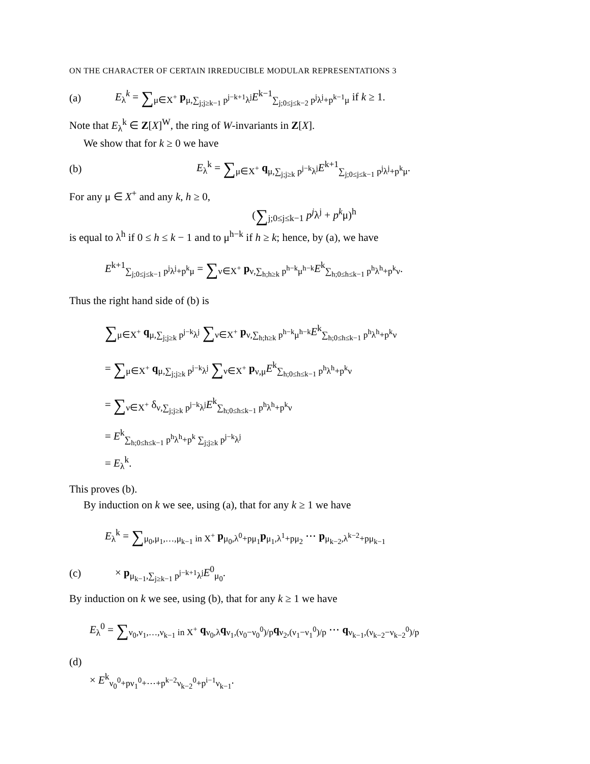ON THE CHARACTER OF CERTAIN IRREDUCIBLE MODULAR REPRESENTATIONS 3
(a) E<sub>λ</sub><sup>k</sup> = ∑<sub>μ∈X<sup>+</sup></sub> p<sub>μ,∑<sub>j;j≥k−1</sub> p<sup>j−k+1</sup>λ<sup>j</sup></sub>E<sup>k−1</sup><sub>∑<sub>j;0≤j≤k−2</sub> p<sup>j</sup>λ<sup>j</sup>+p<sup>k−1</sup>μ</sub> if k ≥ 1.
Note that E<sub>λ</sub><sup>k</sup> ∈ Z[X]<sup>W</sup>, the ring of W-invariants in Z[X].
We show that for k ≥ 0 we have
(b) E<sub>λ</sub><sup>k</sup> = ∑<sub>μ∈X<sup>+</sup></sub> q<sub>μ,∑<sub>j;j≥k</sub> p<sup>j−k</sup>λ<sup>j</sup></sub>E<sup>k+1</sup><sub>∑<sub>j;0≤j≤k−1</sub> p<sup>j</sup>λ<sup>j</sup>+p<sup>k</sup>μ</sub>.
For any μ ∈ X<sup>+</sup> and any k, h ≥ 0,
(∑<sub>j;0≤j≤k−1</sub> p<sup>j</sup>λ<sup>j</sup> + p<sup>k</sup>μ)<sup>h</sup>
is equal to λ<sup>h</sup> if 0 ≤ h ≤ k − 1 and to μ<sup>h−k</sup> if h ≥ k; hence, by (a), we have
E<sup>k+1</sup><sub>∑<sub>j;0≤j≤k−1</sub> p<sup>j</sup>λ<sup>j</sup>+p<sup>k</sup>μ</sub> = ∑<sub>ν∈X<sup>+</sup></sub> p<sub>ν,∑<sub>h;h≥k</sub> p<sup>h−k</sup>μ<sup>h−k</sup></sub>E<sup>k</sup><sub>∑<sub>h;0≤h≤k−1</sub> p<sup>h</sup>λ<sup>h</sup>+p<sup>k</sup>ν</sub>.
Thus the right hand side of (b) is
∑<sub>μ∈X<sup>+</sup></sub> q<sub>μ,∑<sub>j;j≥k</sub> p<sup>j−k</sup>λ<sup>j</sup></sub> ∑<sub>ν∈X<sup>+</sup></sub> p<sub>ν,∑<sub>h;h≥k</sub> p<sup>h−k</sup>μ<sup>h−k</sup></sub>E<sup>k</sup><sub>∑<sub>h;0≤h≤k−1</sub> p<sup>h</sup>λ<sup>h</sup>+p<sup>k</sup>ν</sub>
= ∑<sub>μ∈X<sup>+</sup></sub> q<sub>μ,∑<sub>j;j≥k</sub> p<sup>j−k</sup>λ<sup>j</sup></sub> ∑<sub>ν∈X<sup>+</sup></sub> p<sub>ν,μ</sub>E<sup>k</sup><sub>∑<sub>h;0≤h≤k−1</sub> p<sup>h</sup>λ<sup>h</sup>+p<sup>k</sup>ν</sub>
= ∑<sub>ν∈X<sup>+</sup></sub> δ<sub>ν,∑<sub>j;j≥k</sub> p<sup>j−k</sup>λ<sup>j</sup></sub>E<sup>k</sup><sub>∑<sub>h;0≤h≤k−1</sub> p<sup>h</sup>λ<sup>h</sup>+p<sup>k</sup>ν</sub>
= E<sup>k</sup><sub>∑<sub>h;0≤h≤k−1</sub> p<sup>h</sup>λ<sup>h</sup>+p<sup>k</sup> ∑<sub>j;j≥k</sub> p<sup>j−k</sup>λ<sup>j</sup></sub>
= E<sub>λ</sub><sup>k</sup>.
This proves (b).
By induction on k we see, using (a), that for any k ≥ 1 we have
E<sub>λ</sub><sup>k</sup> = ∑<sub>μ<sub>0</sub>,μ<sub>1</sub>,…,μ<sub>k−1</sub> in X<sup>+</sup></sub> p<sub>μ<sub>0</sub>,λ<sup>0</sup>+pμ<sub>1</sub></sub>p<sub>μ<sub>1</sub>,λ<sup>1</sup>+pμ<sub>2</sub></sub> ⋯ p<sub>μ<sub>k−2</sub>,λ<sup>k−2</sup>+pμ<sub>k−1</sub></sub>
(c) × p<sub>μ<sub>k−1</sub>,∑<sub>j≥k−1</sub> p<sup>j−k+1</sup>λ<sup>j</sup></sub>E<sup>0</sup><sub>μ<sub>0</sub></sub>.
By induction on k we see, using (b), that for any k ≥ 1 we have
E<sub>λ</sub><sup>0</sup> = ∑<sub>ν<sub>0</sub>,ν<sub>1</sub>,…,ν<sub>k−1</sub> in X<sup>+</sup></sub> q<sub>ν<sub>0</sub>,λ</sub>q<sub>ν<sub>1</sub>,(ν<sub>0</sub>−ν<sub>0</sub><sup>0</sup>)/p</sub>q<sub>ν<sub>2</sub>,(ν<sub>1</sub>−ν<sub>1</sub><sup>0</sup>)/p</sub> ⋯ q<sub>ν<sub>k−1</sub>,(ν<sub>k−2</sub>−ν<sub>k−2</sub><sup>0</sup>)/p</sub>
(d)
× E<sup>k</sup><sub>ν<sub>0</sub><sup>0</sup>+pν<sub>1</sub><sup>0</sup>+⋯+p<sup>k−2</sup>ν<sub>k−2</sub><sup>0</sup>+p<sup>i−1</sup>ν<sub>k−1</sub></sub>.